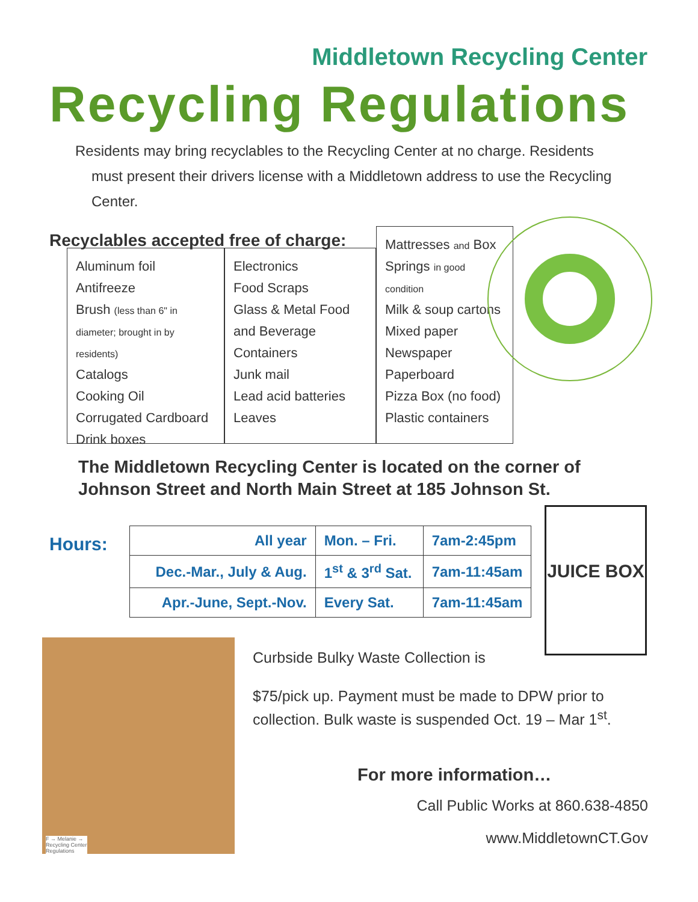Middletown Recycling Center
Recycling Regulations
Residents may bring recyclables to the Recycling Center at no charge. Residents
must present their drivers license with a Middletown address to use the Recycling Center.
Recyclables accepted free of charge:
Aluminum foil
Antifreeze
Brush (less than 6" in diameter; brought in by residents)
Catalogs
Cooking Oil
Corrugated Cardboard
Drink boxes
Electronics
Food Scraps
Glass & Metal Food and Beverage Containers
Junk mail
Lead acid batteries
Leaves
Mattresses and Box Springs in good condition
Milk & soup cartons
Mixed paper
Newspaper
Paperboard
Pizza Box (no food)
Plastic containers
The Middletown Recycling Center is located on the corner of Johnson Street and North Main Street at 185 Johnson St.
Hours:
| All year | Mon. – Fri. | 7am-2:45pm |
| Dec.-Mar., July & Aug. | 1<sup>st</sup> & 3<sup>rd</sup> Sat. | 7am-11:45am |
| Apr.-June, Sept.-Nov. | Every Sat. | 7am-11:45am |
JUICE BOX
F → Melanie →
Recycling Center
Regulations
Curbside Bulky Waste Collection is
$75/pick up. Payment must be made to DPW prior to collection. Bulk waste is suspended Oct. 19 – Mar 1<sup>st</sup>.
For more information…
Call Public Works at 860.638-4850
www.MiddletownCT.Gov